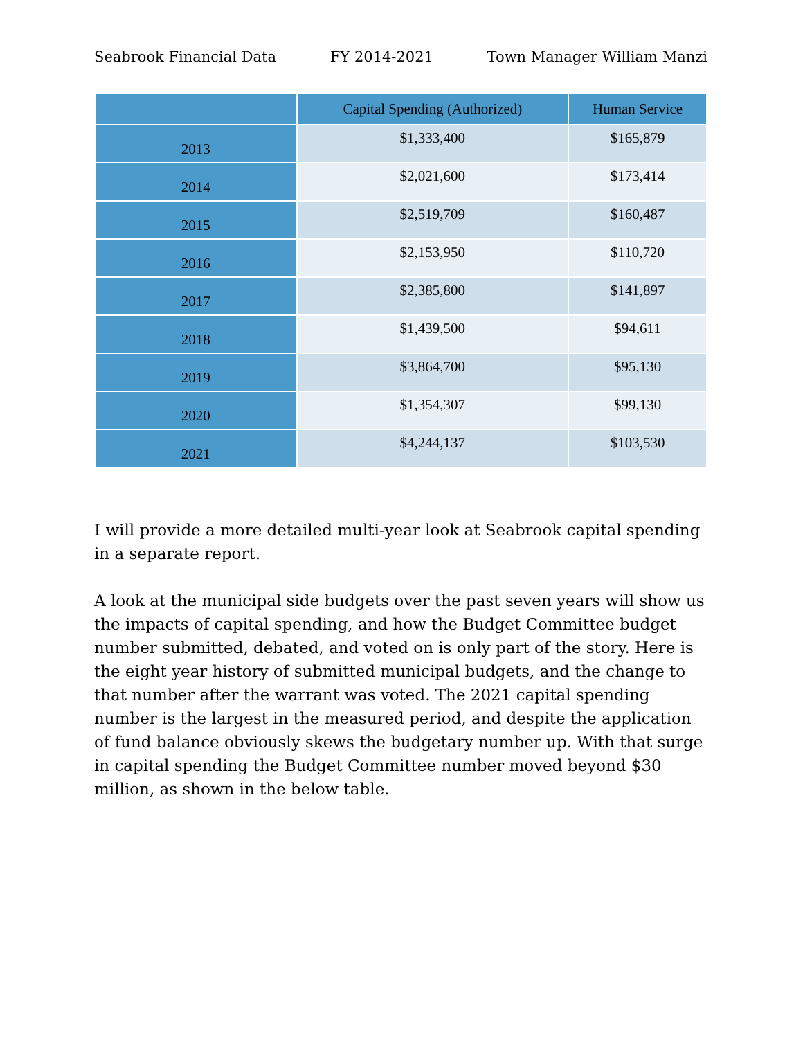Seabrook Financial Data FY 2014-2021 Town Manager William Manzi
| | Capital Spending (Authorized) | Human Service |
| --- | --- | --- |
| 2013 | $1,333,400 | $165,879 |
| 2014 | $2,021,600 | $173,414 |
| 2015 | $2,519,709 | $160,487 |
| 2016 | $2,153,950 | $110,720 |
| 2017 | $2,385,800 | $141,897 |
| 2018 | $1,439,500 | $94,611 |
| 2019 | $3,864,700 | $95,130 |
| 2020 | $1,354,307 | $99,130 |
| 2021 | $4,244,137 | $103,530 |
I will provide a more detailed multi-year look at Seabrook capital spending in a separate report.
A look at the municipal side budgets over the past seven years will show us the impacts of capital spending, and how the Budget Committee budget number submitted, debated, and voted on is only part of the story. Here is the eight year history of submitted municipal budgets, and the change to that number after the warrant was voted. The 2021 capital spending number is the largest in the measured period, and despite the application of fund balance obviously skews the budgetary number up. With that surge in capital spending the Budget Committee number moved beyond $30 million, as shown in the below table.